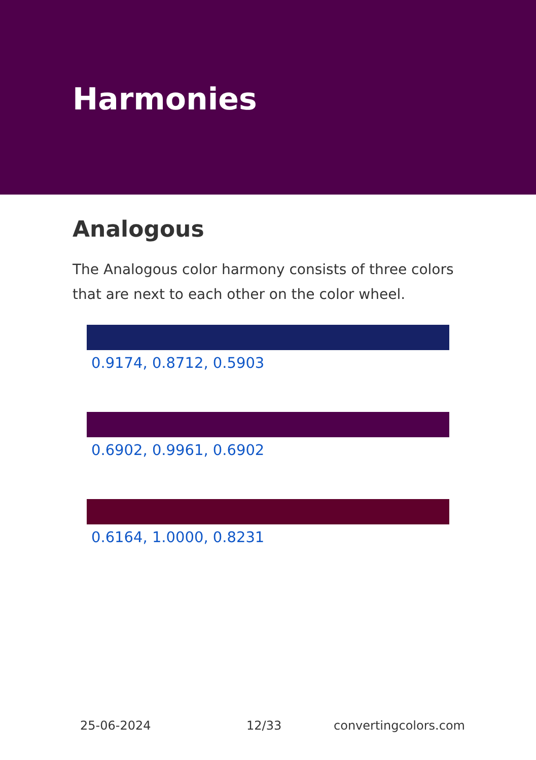Harmonies
Analogous
The Analogous color harmony consists of three colors that are next to each other on the color wheel.
0.9174, 0.8712, 0.5903
0.6902, 0.9961, 0.6902
0.6164, 1.0000, 0.8231
25-06-2024 12/33 convertingcolors.com